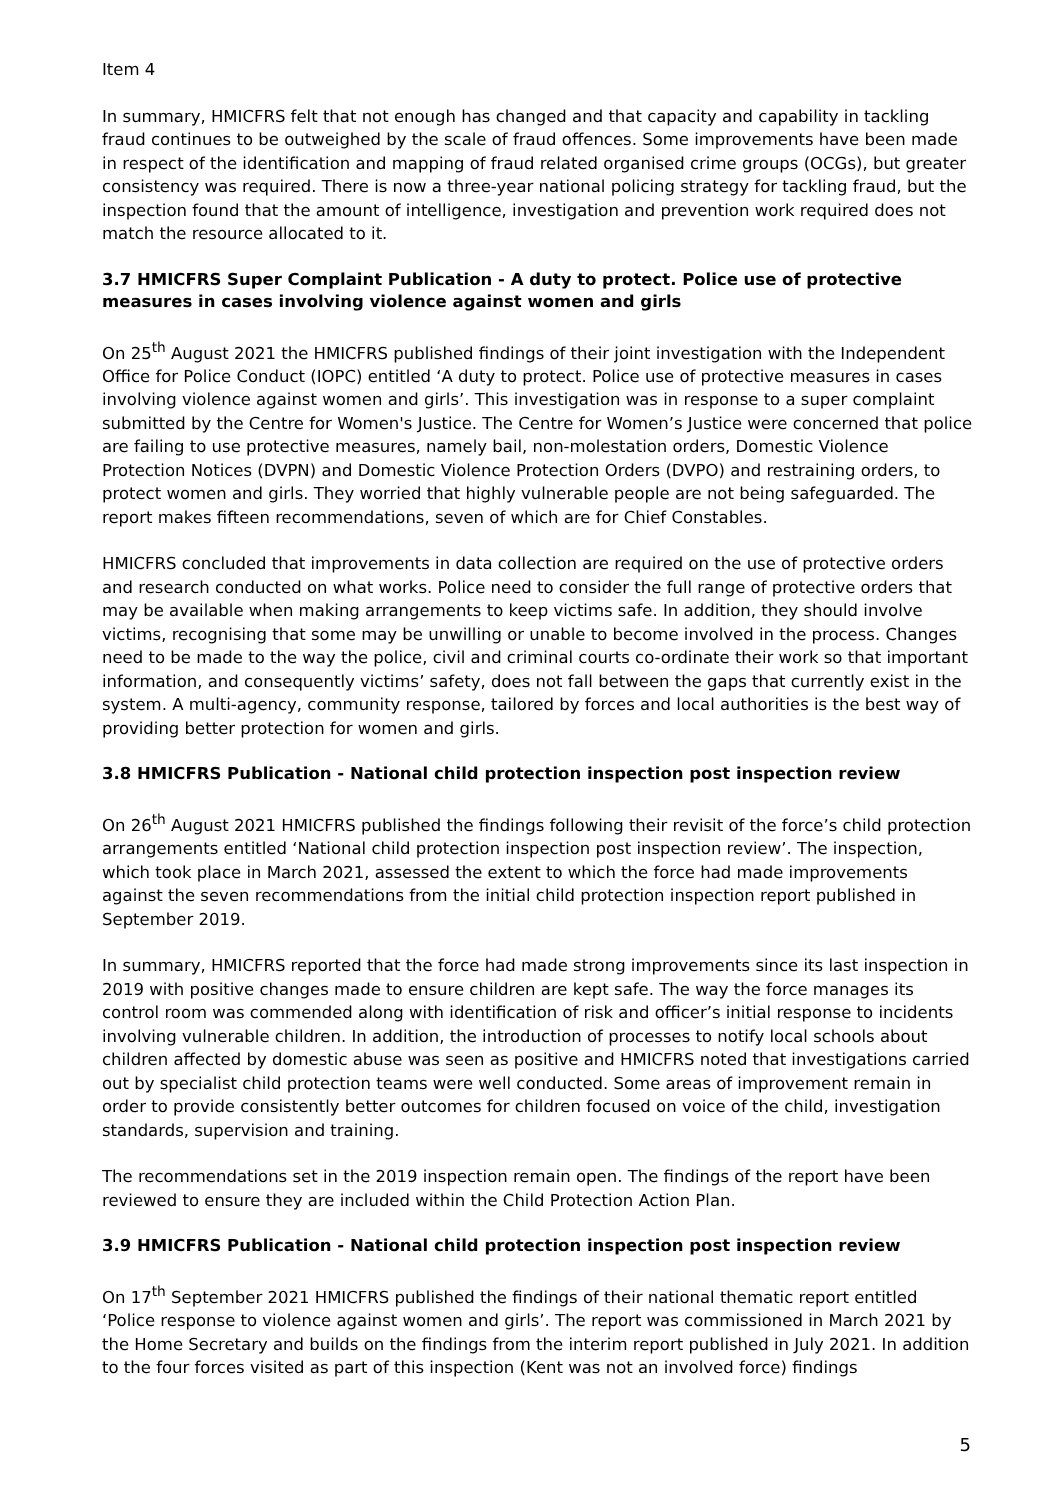Item 4
In summary, HMICFRS felt that not enough has changed and that capacity and capability in tackling fraud continues to be outweighed by the scale of fraud offences. Some improvements have been made in respect of the identification and mapping of fraud related organised crime groups (OCGs), but greater consistency was required. There is now a three-year national policing strategy for tackling fraud, but the inspection found that the amount of intelligence, investigation and prevention work required does not match the resource allocated to it.
3.7 HMICFRS Super Complaint Publication - A duty to protect. Police use of protective measures in cases involving violence against women and girls
On 25<sup>th</sup> August 2021 the HMICFRS published findings of their joint investigation with the Independent Office for Police Conduct (IOPC) entitled ‘A duty to protect. Police use of protective measures in cases involving violence against women and girls’. This investigation was in response to a super complaint submitted by the Centre for Women's Justice. The Centre for Women’s Justice were concerned that police are failing to use protective measures, namely bail, non-molestation orders, Domestic Violence Protection Notices (DVPN) and Domestic Violence Protection Orders (DVPO) and restraining orders, to protect women and girls. They worried that highly vulnerable people are not being safeguarded. The report makes fifteen recommendations, seven of which are for Chief Constables.
HMICFRS concluded that improvements in data collection are required on the use of protective orders and research conducted on what works. Police need to consider the full range of protective orders that may be available when making arrangements to keep victims safe. In addition, they should involve victims, recognising that some may be unwilling or unable to become involved in the process. Changes need to be made to the way the police, civil and criminal courts co-ordinate their work so that important information, and consequently victims’ safety, does not fall between the gaps that currently exist in the system. A multi-agency, community response, tailored by forces and local authorities is the best way of providing better protection for women and girls.
3.8 HMICFRS Publication - National child protection inspection post inspection review
On 26<sup>th</sup> August 2021 HMICFRS published the findings following their revisit of the force’s child protection arrangements entitled ‘National child protection inspection post inspection review’. The inspection, which took place in March 2021, assessed the extent to which the force had made improvements against the seven recommendations from the initial child protection inspection report published in September 2019.
In summary, HMICFRS reported that the force had made strong improvements since its last inspection in 2019 with positive changes made to ensure children are kept safe. The way the force manages its control room was commended along with identification of risk and officer’s initial response to incidents involving vulnerable children. In addition, the introduction of processes to notify local schools about children affected by domestic abuse was seen as positive and HMICFRS noted that investigations carried out by specialist child protection teams were well conducted. Some areas of improvement remain in order to provide consistently better outcomes for children focused on voice of the child, investigation standards, supervision and training.
The recommendations set in the 2019 inspection remain open. The findings of the report have been reviewed to ensure they are included within the Child Protection Action Plan.
3.9 HMICFRS Publication - National child protection inspection post inspection review
On 17<sup>th</sup> September 2021 HMICFRS published the findings of their national thematic report entitled ‘Police response to violence against women and girls’. The report was commissioned in March 2021 by the Home Secretary and builds on the findings from the interim report published in July 2021. In addition to the four forces visited as part of this inspection (Kent was not an involved force) findings
5